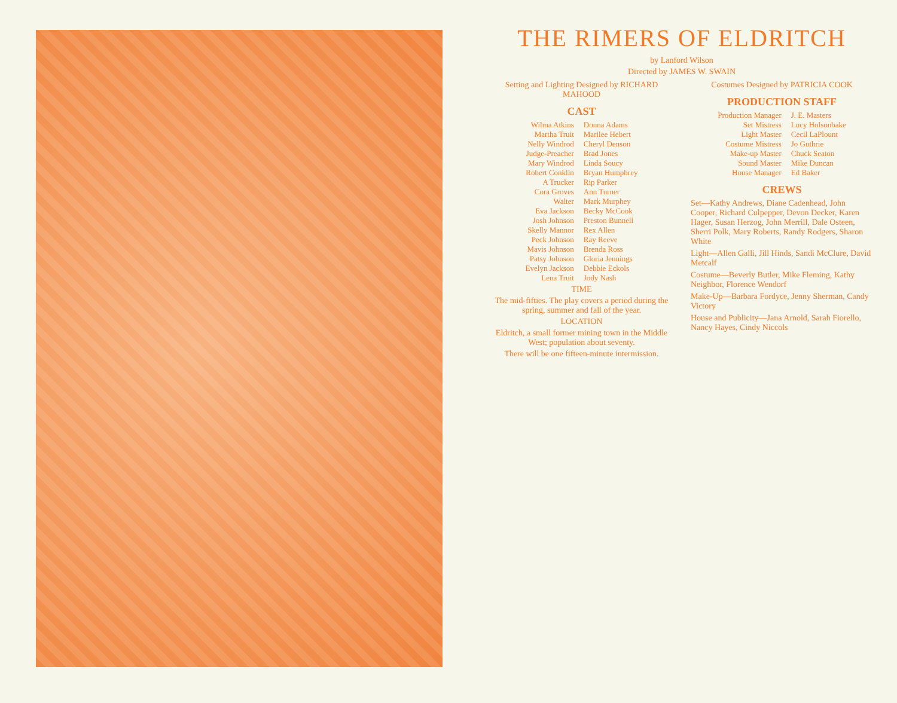THE RIMERS OF ELDRITCH
by Lanford Wilson
Directed by JAMES W. SWAIN
Setting and Lighting Designed by RICHARD MAHOOD
CAST
| Wilma Atkins | Donna Adams |
| Martha Truit | Marilee Hebert |
| Nelly Windrod | Cheryl Denson |
| Judge-Preacher | Brad Jones |
| Mary Windrod | Linda Soucy |
| Robert Conklin | Bryan Humphrey |
| A Trucker | Rip Parker |
| Cora Groves | Ann Turner |
| Walter | Mark Murphey |
| Eva Jackson | Becky McCook |
| Josh Johnson | Preston Bunnell |
| Skelly Mannor | Rex Allen |
| Peck Johnson | Ray Reeve |
| Mavis Johnson | Brenda Ross |
| Patsy Johnson | Gloria Jennings |
| Evelyn Jackson | Debbie Eckols |
| Lena Truit | Jody Nash |
TIME
The mid-fifties. The play covers a period during the spring, summer and fall of the year.
LOCATION
Eldritch, a small former mining town in the Middle West; population about seventy.
There will be one fifteen-minute intermission.
Costumes Designed by PATRICIA COOK
PRODUCTION STAFF
| Production Manager | J. E. Masters |
| Set Mistress | Lucy Holsonbake |
| Light Master | Cecil LaPlount |
| Costume Mistress | Jo Guthrie |
| Make-up Master | Chuck Seaton |
| Sound Master | Mike Duncan |
| House Manager | Ed Baker |
CREWS
Set—Kathy Andrews, Diane Cadenhead, John Cooper, Richard Culpepper, Devon Decker, Karen Hager, Susan Herzog, John Merrill, Dale Osteen, Sherri Polk, Mary Roberts, Randy Rodgers, Sharon White
Light—Allen Galli, Jill Hinds, Sandi McClure, David Metcalf
Costume—Beverly Butler, Mike Fleming, Kathy Neighbor, Florence Wendorf
Make-Up—Barbara Fordyce, Jenny Sherman, Candy Victory
House and Publicity—Jana Arnold, Sarah Fiorello, Nancy Hayes, Cindy Niccols